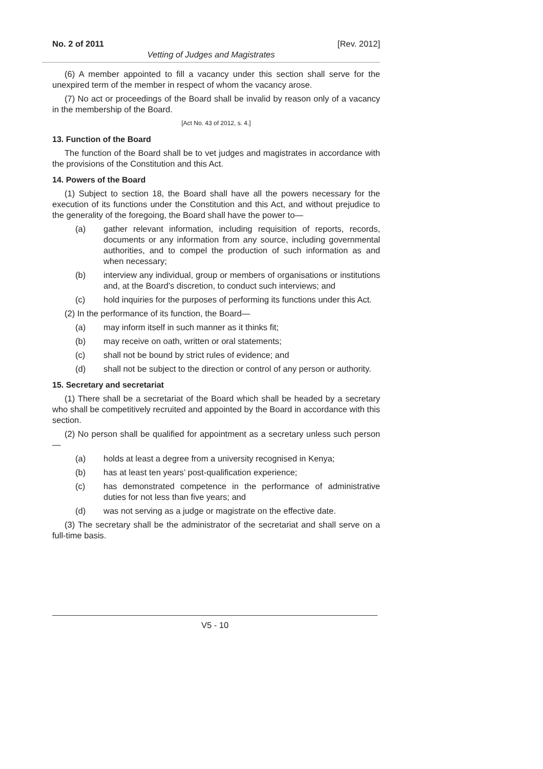No. 2 of 2011 [Rev. 2012]
Vetting of Judges and Magistrates
(6) A member appointed to fill a vacancy under this section shall serve for the unexpired term of the member in respect of whom the vacancy arose.
(7) No act or proceedings of the Board shall be invalid by reason only of a vacancy in the membership of the Board.
[Act No. 43 of 2012, s. 4.]
13. Function of the Board
The function of the Board shall be to vet judges and magistrates in accordance with the provisions of the Constitution and this Act.
14. Powers of the Board
(1) Subject to section 18, the Board shall have all the powers necessary for the execution of its functions under the Constitution and this Act, and without prejudice to the generality of the foregoing, the Board shall have the power to—
(a) gather relevant information, including requisition of reports, records, documents or any information from any source, including governmental authorities, and to compel the production of such information as and when necessary;
(b) interview any individual, group or members of organisations or institutions and, at the Board’s discretion, to conduct such interviews; and
(c) hold inquiries for the purposes of performing its functions under this Act.
(2) In the performance of its function, the Board—
(a) may inform itself in such manner as it thinks fit;
(b) may receive on oath, written or oral statements;
(c) shall not be bound by strict rules of evidence; and
(d) shall not be subject to the direction or control of any person or authority.
15. Secretary and secretariat
(1) There shall be a secretariat of the Board which shall be headed by a secretary who shall be competitively recruited and appointed by the Board in accordance with this section.
(2) No person shall be qualified for appointment as a secretary unless such person—
(a) holds at least a degree from a university recognised in Kenya;
(b) has at least ten years’ post-qualification experience;
(c) has demonstrated competence in the performance of administrative duties for not less than five years; and
(d) was not serving as a judge or magistrate on the effective date.
(3) The secretary shall be the administrator of the secretariat and shall serve on a full-time basis.
V5 - 10